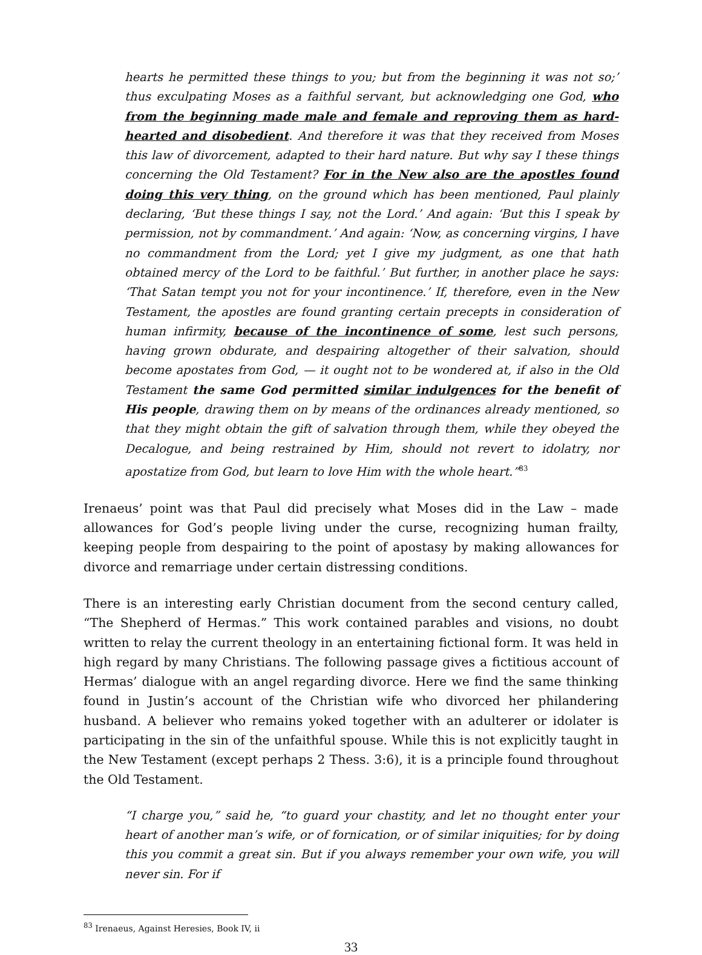hearts he permitted these things to you; but from the beginning it was not so;’ thus exculpating Moses as a faithful servant, but acknowledging one God, who from the beginning made male and female and reproving them as hard-hearted and disobedient. And therefore it was that they received from Moses this law of divorcement, adapted to their hard nature. But why say I these things concerning the Old Testament? For in the New also are the apostles found doing this very thing, on the ground which has been mentioned, Paul plainly declaring, ‘But these things I say, not the Lord.’ And again: ‘But this I speak by permission, not by commandment.’ And again: ‘Now, as concerning virgins, I have no commandment from the Lord; yet I give my judgment, as one that hath obtained mercy of the Lord to be faithful.’ But further, in another place he says: ‘That Satan tempt you not for your incontinence.’ If, therefore, even in the New Testament, the apostles are found granting certain precepts in consideration of human infirmity, because of the incontinence of some, lest such persons, having grown obdurate, and despairing altogether of their salvation, should become apostates from God, — it ought not to be wondered at, if also in the Old Testament the same God permitted similar indulgences for the benefit of His people, drawing them on by means of the ordinances already mentioned, so that they might obtain the gift of salvation through them, while they obeyed the Decalogue, and being restrained by Him, should not revert to idolatry, nor apostatize from God, but learn to love Him with the whole heart.”<sup>83</sup>
Irenaeus’ point was that Paul did precisely what Moses did in the Law – made allowances for God’s people living under the curse, recognizing human frailty, keeping people from despairing to the point of apostasy by making allowances for divorce and remarriage under certain distressing conditions.
There is an interesting early Christian document from the second century called, “The Shepherd of Hermas.” This work contained parables and visions, no doubt written to relay the current theology in an entertaining fictional form. It was held in high regard by many Christians. The following passage gives a fictitious account of Hermas’ dialogue with an angel regarding divorce. Here we find the same thinking found in Justin’s account of the Christian wife who divorced her philandering husband. A believer who remains yoked together with an adulterer or idolater is participating in the sin of the unfaithful spouse. While this is not explicitly taught in the New Testament (except perhaps 2 Thess. 3:6), it is a principle found throughout the Old Testament.
“I charge you,” said he, “to guard your chastity, and let no thought enter your heart of another man’s wife, or of fornication, or of similar iniquities; for by doing this you commit a great sin. But if you always remember your own wife, you will never sin. For if
<sup>83</sup> Irenaeus, Against Heresies, Book IV, ii
33